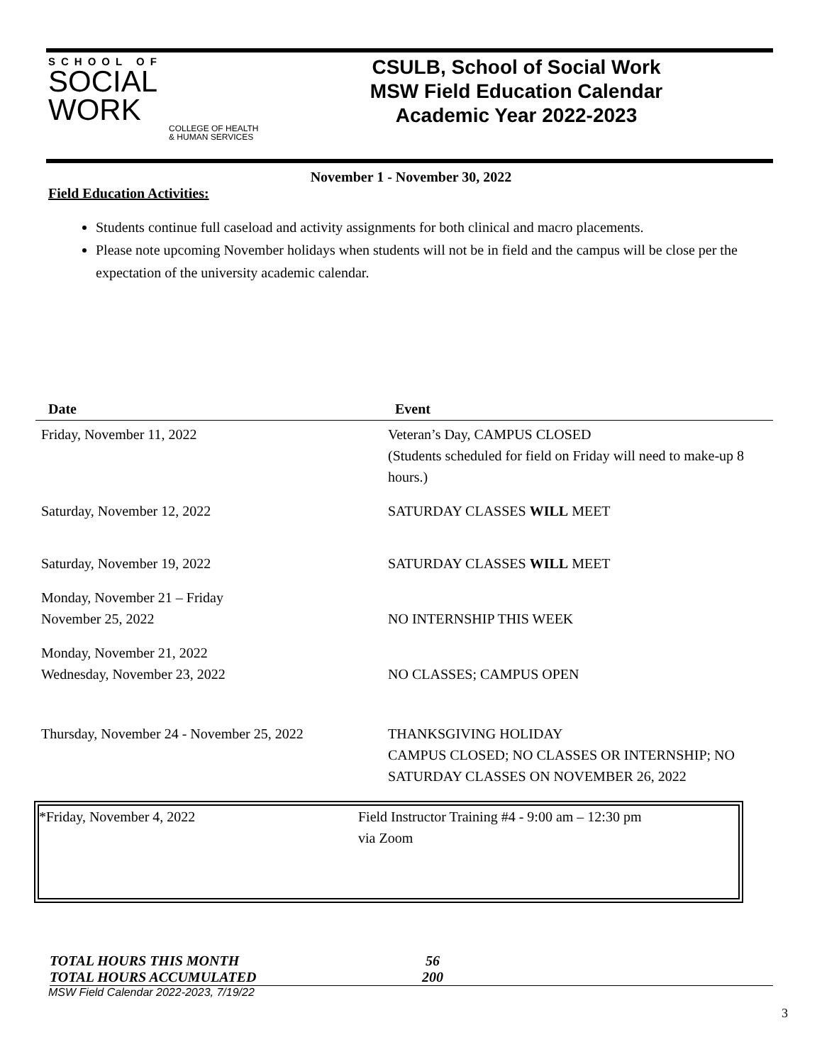SCHOOL OF
SOCIAL
WORK
COLLEGE OF HEALTH & HUMAN SERVICES
CSULB, School of Social Work
MSW Field Education Calendar
Academic Year 2022-2023
November 1 - November 30, 2022
Field Education Activities:
Students continue full caseload and activity assignments for both clinical and macro placements.
Please note upcoming November holidays when students will not be in field and the campus will be close per the expectation of the university academic calendar.
| Date | Event |
| --- | --- |
| Friday, November 11, 2022 | Veteran’s Day, CAMPUS CLOSED (Students scheduled for field on Friday will need to make-up 8 hours.) |
| Saturday, November 12, 2022 | SATURDAY CLASSES WILL MEET |
| Saturday, November 19, 2022 | SATURDAY CLASSES WILL MEET |
| Monday, November 21 – Friday November 25, 2022 | NO INTERNSHIP THIS WEEK |
| Monday, November 21, 2022 Wednesday, November 23, 2022 | NO CLASSES; CAMPUS OPEN |
| Thursday, November 24 - November 25, 2022 | THANKSGIVING HOLIDAY CAMPUS CLOSED; NO CLASSES OR INTERNSHIP; NO SATURDAY CLASSES ON NOVEMBER 26, 2022 |
*Friday, November 4, 2022 Field Instructor Training #4 - 9:00 am – 12:30 pm
via Zoom
TOTAL HOURS THIS MONTH 56
TOTAL HOURS ACCUMULATED 200
MSW Field Calendar 2022-2023, 7/19/22
3